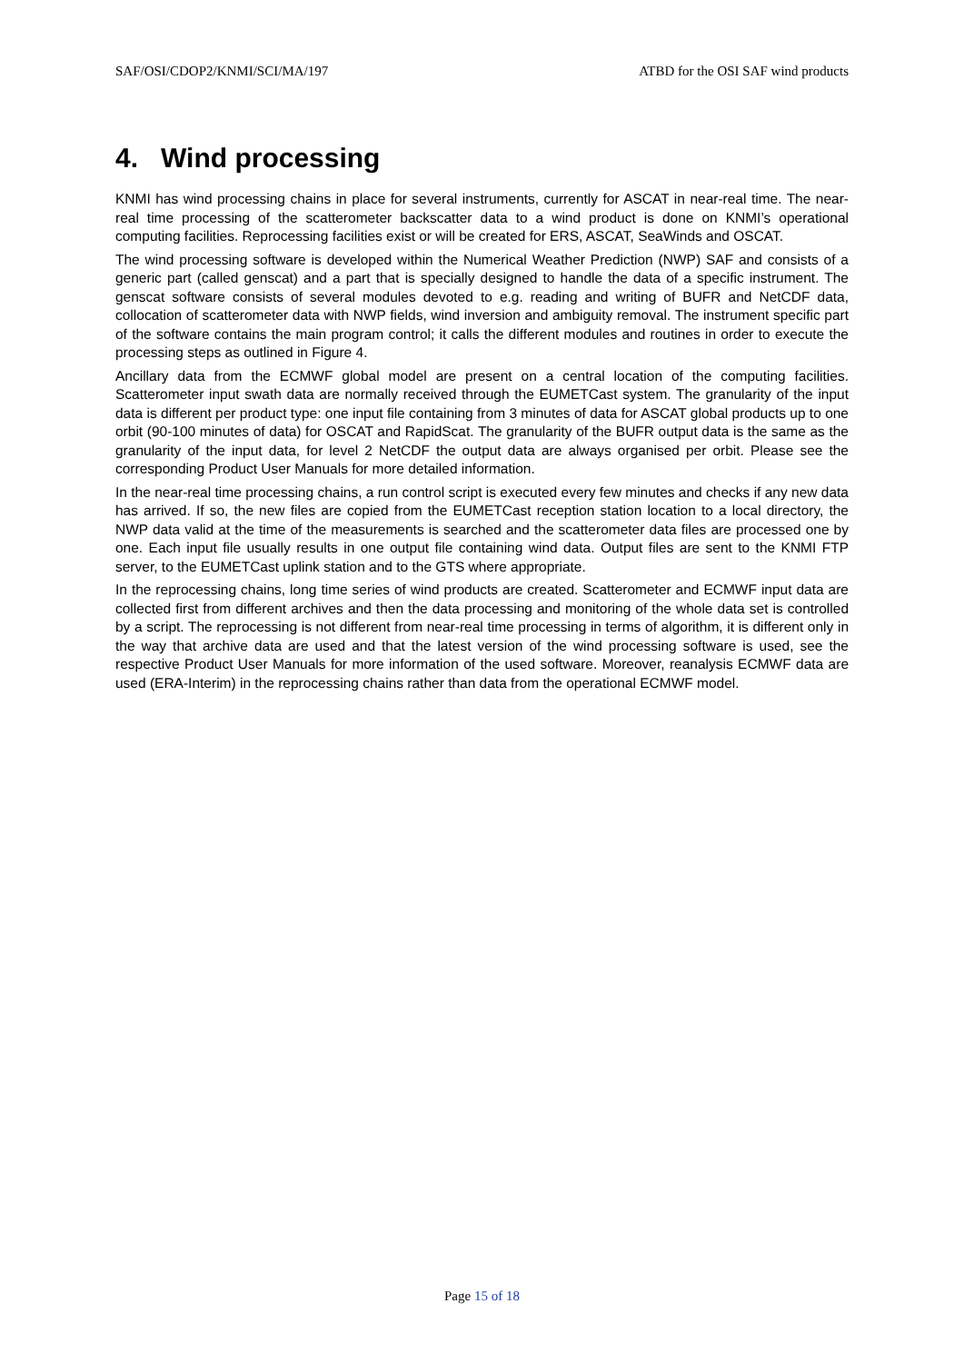SAF/OSI/CDOP2/KNMI/SCI/MA/197 ATBD for the OSI SAF wind products
4. Wind processing
KNMI has wind processing chains in place for several instruments, currently for ASCAT in near-real time. The near-real time processing of the scatterometer backscatter data to a wind product is done on KNMI’s operational computing facilities. Reprocessing facilities exist or will be created for ERS, ASCAT, SeaWinds and OSCAT.
The wind processing software is developed within the Numerical Weather Prediction (NWP) SAF and consists of a generic part (called genscat) and a part that is specially designed to handle the data of a specific instrument. The genscat software consists of several modules devoted to e.g. reading and writing of BUFR and NetCDF data, collocation of scatterometer data with NWP fields, wind inversion and ambiguity removal. The instrument specific part of the software contains the main program control; it calls the different modules and routines in order to execute the processing steps as outlined in Figure 4.
Ancillary data from the ECMWF global model are present on a central location of the computing facilities. Scatterometer input swath data are normally received through the EUMETCast system. The granularity of the input data is different per product type: one input file containing from 3 minutes of data for ASCAT global products up to one orbit (90-100 minutes of data) for OSCAT and RapidScat. The granularity of the BUFR output data is the same as the granularity of the input data, for level 2 NetCDF the output data are always organised per orbit. Please see the corresponding Product User Manuals for more detailed information.
In the near-real time processing chains, a run control script is executed every few minutes and checks if any new data has arrived. If so, the new files are copied from the EUMETCast reception station location to a local directory, the NWP data valid at the time of the measurements is searched and the scatterometer data files are processed one by one. Each input file usually results in one output file containing wind data. Output files are sent to the KNMI FTP server, to the EUMETCast uplink station and to the GTS where appropriate.
In the reprocessing chains, long time series of wind products are created. Scatterometer and ECMWF input data are collected first from different archives and then the data processing and monitoring of the whole data set is controlled by a script. The reprocessing is not different from near-real time processing in terms of algorithm, it is different only in the way that archive data are used and that the latest version of the wind processing software is used, see the respective Product User Manuals for more information of the used software. Moreover, reanalysis ECMWF data are used (ERA-Interim) in the reprocessing chains rather than data from the operational ECMWF model.
Page 15 of 18